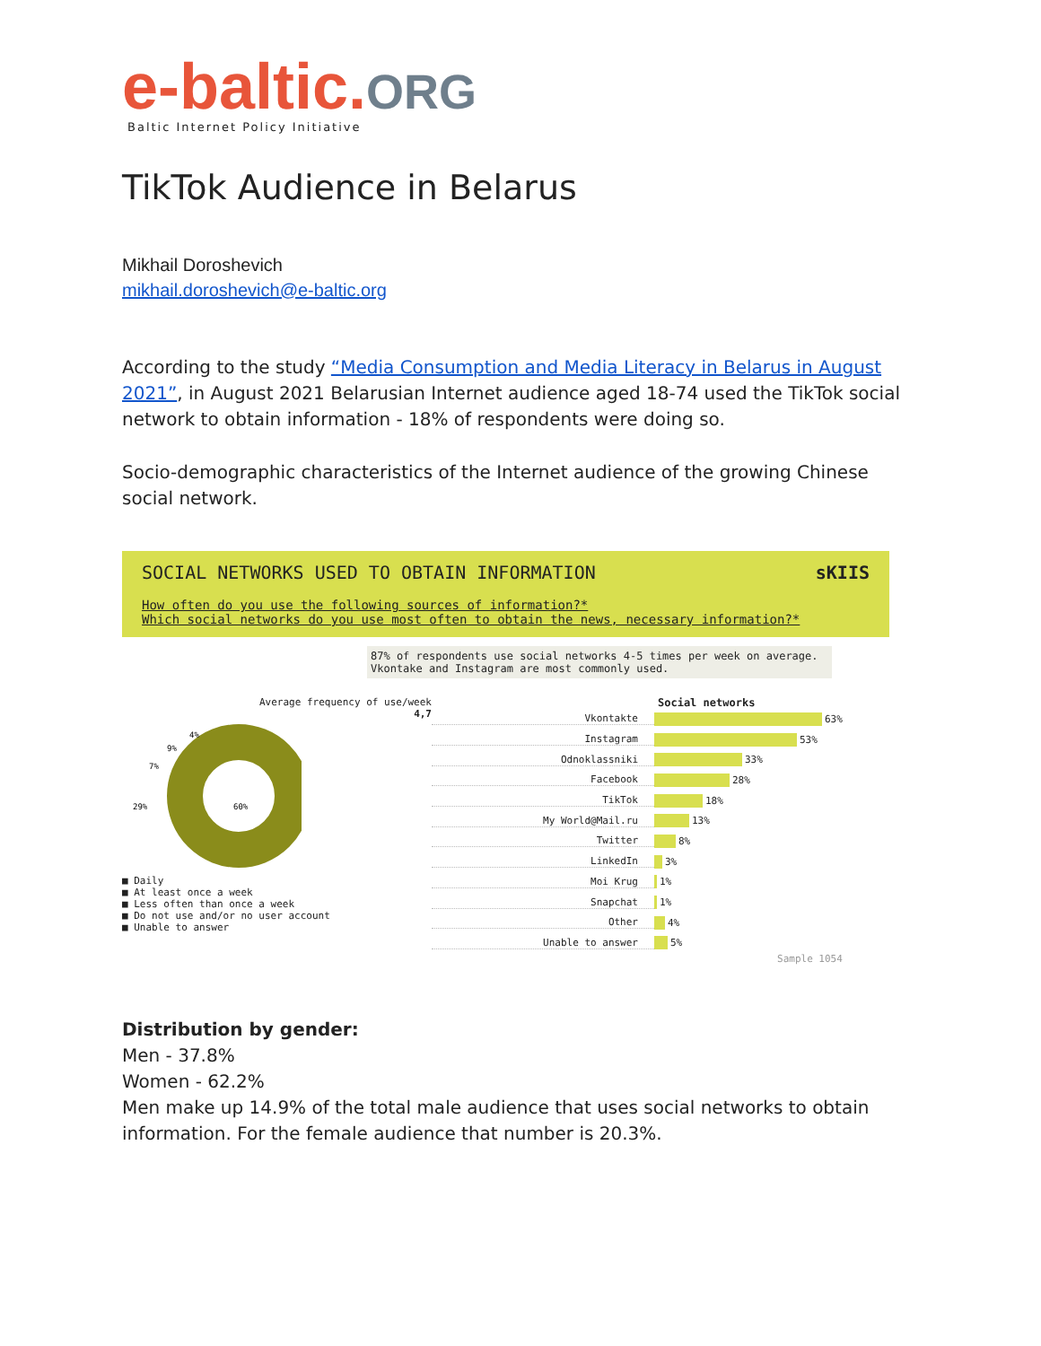e-baltic.ORG
Baltic Internet Policy Initiative
TikTok Audience in Belarus
Mikhail Doroshevich
mikhail.doroshevich@e-baltic.org
According to the study “Media Consumption and Media Literacy in Belarus in August 2021”, in August 2021 Belarusian Internet audience aged 18-74 used the TikTok social network to obtain information - 18% of respondents were doing so.
Socio-demographic characteristics of the Internet audience of the growing Chinese social network.
SOCIAL NETWORKS USED TO OBTAIN INFORMATION sKIIS
How often do you use the following sources of information?*
Which social networks do you use most often to obtain the news, necessary information?*
87% of respondents use social networks 4-5 times per week on average. Vkontake and Instagram are most commonly used.
Average frequency of use/week
4,7
60%
29%
7%
9%
4%
■ Daily
■ At least once a week
■ Less often than once a week
■ Do not use and/or no user account
■ Unable to answer
Social networks
Vkontakte 63%
Instagram 53%
Odnoklassniki 33%
Facebook 28%
TikTok 18%
My World@Mail.ru 13%
Twitter 8%
LinkedIn 3%
Moi Krug 1%
Snapchat 1%
Other 4%
Unable to answer 5%
Sample 1054
Distribution by gender:
Men - 37.8%
Women - 62.2%
Men make up 14.9% of the total male audience that uses social networks to obtain information. For the female audience that number is 20.3%.